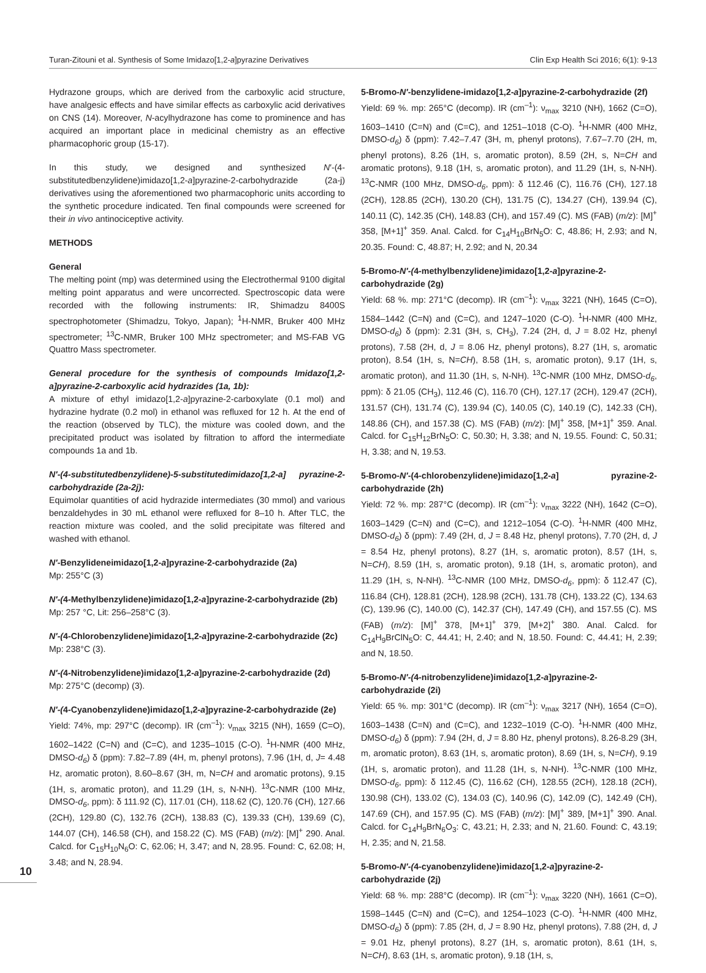Turan-Zitouni et al. Synthesis of Some Imidazo[1,2-a]pyrazine Derivatives Clin Exp Health Sci 2016; 6(1): 9-13
Hydrazone groups, which are derived from the carboxylic acid structure, have analgesic effects and have similar effects as carboxylic acid derivatives on CNS (14). Moreover, N-acylhydrazone has come to prominence and has acquired an important place in medicinal chemistry as an effective pharmacophoric group (15-17).
In this study, we designed and synthesized N′-(4-substitutedbenzylidene)imidazo[1,2-a]pyrazine-2-carbohydrazide (2a-j) derivatives using the aforementioned two pharmacophoric units according to the synthetic procedure indicated. Ten final compounds were screened for their in vivo antinociceptive activity.
METHODS
General
The melting point (mp) was determined using the Electrothermal 9100 digital melting point apparatus and were uncorrected. Spectroscopic data were recorded with the following instruments: IR, Shimadzu 8400S spectrophotometer (Shimadzu, Tokyo, Japan); <sup>1</sup>H-NMR, Bruker 400 MHz spectrometer; <sup>13</sup>C-NMR, Bruker 100 MHz spectrometer; and MS-FAB VG Quattro Mass spectrometer.
General procedure for the synthesis of compounds Imidazo[1,2-a]pyrazine-2-carboxylic acid hydrazides (1a, 1b):
A mixture of ethyl imidazo[1,2-a]pyrazine-2-carboxylate (0.1 mol) and hydrazine hydrate (0.2 mol) in ethanol was refluxed for 12 h. At the end of the reaction (observed by TLC), the mixture was cooled down, and the precipitated product was isolated by filtration to afford the intermediate compounds 1a and 1b.
N′-(4-substitutedbenzylidene)-5-substitutedimidazo[1,2-a] pyrazine-2-carbohydrazide (2a-2j):
Equimolar quantities of acid hydrazide intermediates (30 mmol) and various benzaldehydes in 30 mL ethanol were refluxed for 8–10 h. After TLC, the reaction mixture was cooled, and the solid precipitate was filtered and washed with ethanol.
N′-Benzylideneimidazo[1,2-a]pyrazine-2-carbohydrazide (2a)
Mp: 255°C (3)
N′-(4-Methylbenzylidene)imidazo[1,2-a]pyrazine-2-carbohydrazide (2b)
Mp: 257 °C, Lit: 256–258°C (3).
N′-(4-Chlorobenzylidene)imidazo[1,2-a]pyrazine-2-carbohydrazide (2c)
Mp: 238°C (3).
N′-(4-Nitrobenzylidene)imidazo[1,2-a]pyrazine-2-carbohydrazide (2d)
Mp: 275°C (decomp) (3).
N′-(4-Cyanobenzylidene)imidazo[1,2-a]pyrazine-2-carbohydrazide (2e)
Yield: 74%, mp: 297°C (decomp). IR (cm<sup>–1</sup>): ν<sub>max</sub> 3215 (NH), 1659 (C=O), 1602–1422 (C=N) and (C=C), and 1235–1015 (C-O). <sup>1</sup>H-NMR (400 MHz, DMSO-d<sub>6</sub>) δ (ppm): 7.82–7.89 (4H, m, phenyl protons), 7.96 (1H, d, J= 4.48 Hz, aromatic proton), 8.60–8.67 (3H, m, N=CH and aromatic protons), 9.15 (1H, s, aromatic proton), and 11.29 (1H, s, N-NH). <sup>13</sup>C-NMR (100 MHz, DMSO-d<sub>6</sub>, ppm): δ 111.92 (C), 117.01 (CH), 118.62 (C), 120.76 (CH), 127.66 (2CH), 129.80 (C), 132.76 (2CH), 138.83 (C), 139.33 (CH), 139.69 (C), 144.07 (CH), 146.58 (CH), and 158.22 (C). MS (FAB) (m/z): [M]<sup>+</sup> 290. Anal. Calcd. for C<sub>15</sub>H<sub>10</sub>N<sub>6</sub>O: C, 62.06; H, 3.47; and N, 28.95. Found: C, 62.08; H, 3.48; and N, 28.94.
5-Bromo-N′-benzylidene-imidazo[1,2-a]pyrazine-2-carbohydrazide (2f)
Yield: 69 %. mp: 265°C (decomp). IR (cm<sup>–1</sup>): ν<sub>max</sub> 3210 (NH), 1662 (C=O), 1603–1410 (C=N) and (C=C), and 1251–1018 (C-O). <sup>1</sup>H-NMR (400 MHz, DMSO-d<sub>6</sub>) δ (ppm): 7.42–7.47 (3H, m, phenyl protons), 7.67–7.70 (2H, m, phenyl protons), 8.26 (1H, s, aromatic proton), 8.59 (2H, s, N=CH and aromatic protons), 9.18 (1H, s, aromatic proton), and 11.29 (1H, s, N-NH). <sup>13</sup>C-NMR (100 MHz, DMSO-d<sub>6</sub>, ppm): δ 112.46 (C), 116.76 (CH), 127.18 (2CH), 128.85 (2CH), 130.20 (CH), 131.75 (C), 134.27 (CH), 139.94 (C), 140.11 (C), 142.35 (CH), 148.83 (CH), and 157.49 (C). MS (FAB) (m/z): [M]<sup>+</sup> 358, [M+1]<sup>+</sup> 359. Anal. Calcd. for C<sub>14</sub>H<sub>10</sub>BrN<sub>5</sub>O: C, 48.86; H, 2.93; and N, 20.35. Found: C, 48.87; H, 2.92; and N, 20.34
5-Bromo-N′-(4-methylbenzylidene)imidazo[1,2-a]pyrazine-2-carbohydrazide (2g)
Yield: 68 %. mp: 271°C (decomp). IR (cm<sup>–1</sup>): ν<sub>max</sub> 3221 (NH), 1645 (C=O), 1584–1442 (C=N) and (C=C), and 1247–1020 (C-O). <sup>1</sup>H-NMR (400 MHz, DMSO-d<sub>6</sub>) δ (ppm): 2.31 (3H, s, CH<sub>3</sub>), 7.24 (2H, d, J = 8.02 Hz, phenyl protons), 7.58 (2H, d, J = 8.06 Hz, phenyl protons), 8.27 (1H, s, aromatic proton), 8.54 (1H, s, N=CH), 8.58 (1H, s, aromatic proton), 9.17 (1H, s, aromatic proton), and 11.30 (1H, s, N-NH). <sup>13</sup>C-NMR (100 MHz, DMSO-d<sub>6</sub>, ppm): δ 21.05 (CH<sub>3</sub>), 112.46 (C), 116.70 (CH), 127.17 (2CH), 129.47 (2CH), 131.57 (CH), 131.74 (C), 139.94 (C), 140.05 (C), 140.19 (C), 142.33 (CH), 148.86 (CH), and 157.38 (C). MS (FAB) (m/z): [M]<sup>+</sup> 358, [M+1]<sup>+</sup> 359. Anal. Calcd. for C<sub>15</sub>H<sub>12</sub>BrN<sub>5</sub>O: C, 50.30; H, 3.38; and N, 19.55. Found: C, 50.31; H, 3.38; and N, 19.53.
5-Bromo-N′-(4-chlorobenzylidene)imidazo[1,2-a] pyrazine-2-carbohydrazide (2h)
Yield: 72 %. mp: 287°C (decomp). IR (cm<sup>–1</sup>): ν<sub>max</sub> 3222 (NH), 1642 (C=O), 1603–1429 (C=N) and (C=C), and 1212–1054 (C-O). <sup>1</sup>H-NMR (400 MHz, DMSO-d<sub>6</sub>) δ (ppm): 7.49 (2H, d, J = 8.48 Hz, phenyl protons), 7.70 (2H, d, J = 8.54 Hz, phenyl protons), 8.27 (1H, s, aromatic proton), 8.57 (1H, s, N=CH), 8.59 (1H, s, aromatic proton), 9.18 (1H, s, aromatic proton), and 11.29 (1H, s, N-NH). <sup>13</sup>C-NMR (100 MHz, DMSO-d<sub>6</sub>, ppm): δ 112.47 (C), 116.84 (CH), 128.81 (2CH), 128.98 (2CH), 131.78 (CH), 133.22 (C), 134.63 (C), 139.96 (C), 140.00 (C), 142.37 (CH), 147.49 (CH), and 157.55 (C). MS (FAB) (m/z): [M]<sup>+</sup> 378, [M+1]<sup>+</sup> 379, [M+2]<sup>+</sup> 380. Anal. Calcd. for C<sub>14</sub>H<sub>9</sub>BrClN<sub>5</sub>O: C, 44.41; H, 2.40; and N, 18.50. Found: C, 44.41; H, 2.39; and N, 18.50.
5-Bromo-N′-(4-nitrobenzylidene)imidazo[1,2-a]pyrazine-2-carbohydrazide (2i)
Yield: 65 %. mp: 301°C (decomp). IR (cm<sup>–1</sup>): ν<sub>max</sub> 3217 (NH), 1654 (C=O), 1603–1438 (C=N) and (C=C), and 1232–1019 (C-O). <sup>1</sup>H-NMR (400 MHz, DMSO-d<sub>6</sub>) δ (ppm): 7.94 (2H, d, J = 8.80 Hz, phenyl protons), 8.26-8.29 (3H, m, aromatic proton), 8.63 (1H, s, aromatic proton), 8.69 (1H, s, N=CH), 9.19 (1H, s, aromatic proton), and 11.28 (1H, s, N-NH). <sup>13</sup>C-NMR (100 MHz, DMSO-d<sub>6</sub>, ppm): δ 112.45 (C), 116.62 (CH), 128.55 (2CH), 128.18 (2CH), 130.98 (CH), 133.02 (C), 134.03 (C), 140.96 (C), 142.09 (C), 142.49 (CH), 147.69 (CH), and 157.95 (C). MS (FAB) (m/z): [M]<sup>+</sup> 389, [M+1]<sup>+</sup> 390. Anal. Calcd. for C<sub>14</sub>H<sub>9</sub>BrN<sub>6</sub>O<sub>3</sub>: C, 43.21; H, 2.33; and N, 21.60. Found: C, 43.19; H, 2.35; and N, 21.58.
5-Bromo-N′-(4-cyanobenzylidene)imidazo[1,2-a]pyrazine-2-carbohydrazide (2j)
Yield: 68 %. mp: 288°C (decomp). IR (cm<sup>–1</sup>): ν<sub>max</sub> 3220 (NH), 1661 (C=O), 1598–1445 (C=N) and (C=C), and 1254–1023 (C-O). <sup>1</sup>H-NMR (400 MHz, DMSO-d<sub>6</sub>) δ (ppm): 7.85 (2H, d, J = 8.90 Hz, phenyl protons), 7.88 (2H, d, J = 9.01 Hz, phenyl protons), 8.27 (1H, s, aromatic proton), 8.61 (1H, s, N=CH), 8.63 (1H, s, aromatic proton), 9.18 (1H, s,
10